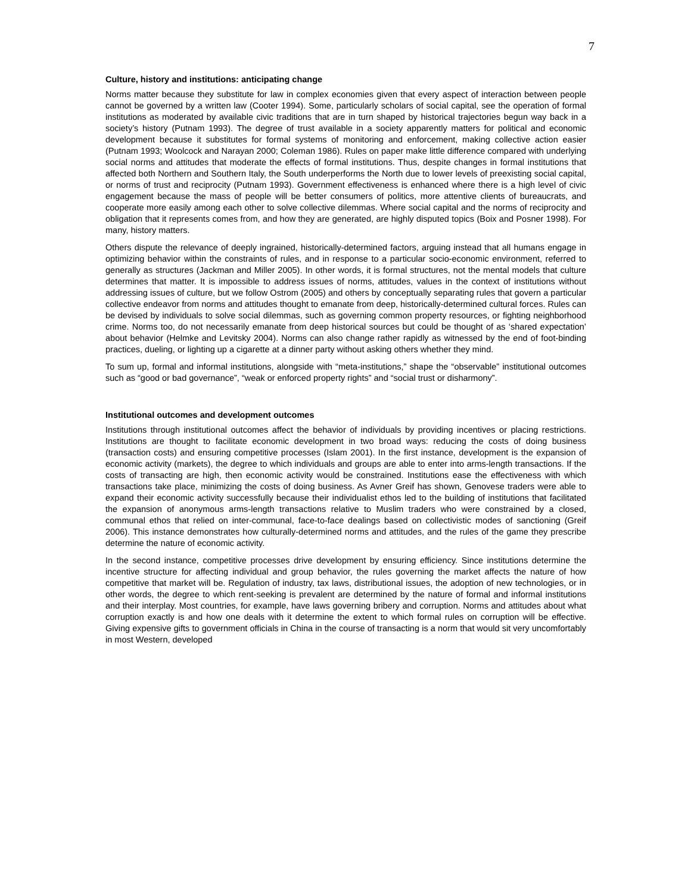7
Culture, history and institutions: anticipating change
Norms matter because they substitute for law in complex economies given that every aspect of interaction between people cannot be governed by a written law (Cooter 1994). Some, particularly scholars of social capital, see the operation of formal institutions as moderated by available civic traditions that are in turn shaped by historical trajectories begun way back in a society’s history (Putnam 1993). The degree of trust available in a society apparently matters for political and economic development because it substitutes for formal systems of monitoring and enforcement, making collective action easier (Putnam 1993; Woolcock and Narayan 2000; Coleman 1986). Rules on paper make little difference compared with underlying social norms and attitudes that moderate the effects of formal institutions. Thus, despite changes in formal institutions that affected both Northern and Southern Italy, the South underperforms the North due to lower levels of preexisting social capital, or norms of trust and reciprocity (Putnam 1993). Government effectiveness is enhanced where there is a high level of civic engagement because the mass of people will be better consumers of politics, more attentive clients of bureaucrats, and cooperate more easily among each other to solve collective dilemmas. Where social capital and the norms of reciprocity and obligation that it represents comes from, and how they are generated, are highly disputed topics (Boix and Posner 1998). For many, history matters.
Others dispute the relevance of deeply ingrained, historically-determined factors, arguing instead that all humans engage in optimizing behavior within the constraints of rules, and in response to a particular socio-economic environment, referred to generally as structures (Jackman and Miller 2005). In other words, it is formal structures, not the mental models that culture determines that matter. It is impossible to address issues of norms, attitudes, values in the context of institutions without addressing issues of culture, but we follow Ostrom (2005) and others by conceptually separating rules that govern a particular collective endeavor from norms and attitudes thought to emanate from deep, historically-determined cultural forces. Rules can be devised by individuals to solve social dilemmas, such as governing common property resources, or fighting neighborhood crime. Norms too, do not necessarily emanate from deep historical sources but could be thought of as ‘shared expectation’ about behavior (Helmke and Levitsky 2004). Norms can also change rather rapidly as witnessed by the end of foot-binding practices, dueling, or lighting up a cigarette at a dinner party without asking others whether they mind.
To sum up, formal and informal institutions, alongside with “meta-institutions,” shape the “observable” institutional outcomes such as “good or bad governance”, “weak or enforced property rights” and “social trust or disharmony”.
Institutional outcomes and development outcomes
Institutions through institutional outcomes affect the behavior of individuals by providing incentives or placing restrictions. Institutions are thought to facilitate economic development in two broad ways: reducing the costs of doing business (transaction costs) and ensuring competitive processes (Islam 2001). In the first instance, development is the expansion of economic activity (markets), the degree to which individuals and groups are able to enter into arms-length transactions. If the costs of transacting are high, then economic activity would be constrained. Institutions ease the effectiveness with which transactions take place, minimizing the costs of doing business. As Avner Greif has shown, Genovese traders were able to expand their economic activity successfully because their individualist ethos led to the building of institutions that facilitated the expansion of anonymous arms-length transactions relative to Muslim traders who were constrained by a closed, communal ethos that relied on inter-communal, face-to-face dealings based on collectivistic modes of sanctioning (Greif 2006). This instance demonstrates how culturally-determined norms and attitudes, and the rules of the game they prescribe determine the nature of economic activity.
In the second instance, competitive processes drive development by ensuring efficiency. Since institutions determine the incentive structure for affecting individual and group behavior, the rules governing the market affects the nature of how competitive that market will be. Regulation of industry, tax laws, distributional issues, the adoption of new technologies, or in other words, the degree to which rent-seeking is prevalent are determined by the nature of formal and informal institutions and their interplay. Most countries, for example, have laws governing bribery and corruption. Norms and attitudes about what corruption exactly is and how one deals with it determine the extent to which formal rules on corruption will be effective. Giving expensive gifts to government officials in China in the course of transacting is a norm that would sit very uncomfortably in most Western, developed